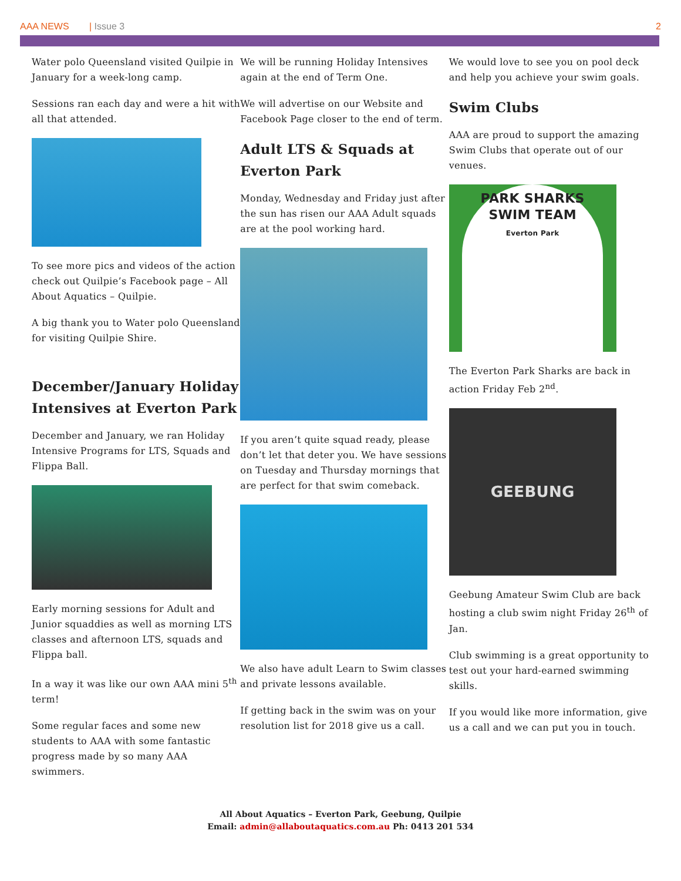AAA NEWS | Issue 3 2
Water polo Queensland visited Quilpie in January for a week-long camp.
Sessions ran each day and were a hit with all that attended.
To see more pics and videos of the action check out Quilpie’s Facebook page – All About Aquatics – Quilpie.
A big thank you to Water polo Queensland for visiting Quilpie Shire.
December/January Holiday Intensives at Everton Park
December and January, we ran Holiday Intensive Programs for LTS, Squads and Flippa Ball.
Early morning sessions for Adult and Junior squaddies as well as morning LTS classes and afternoon LTS, squads and Flippa ball.
In a way it was like our own AAA mini 5<sup>th</sup> term!
Some regular faces and some new students to AAA with some fantastic progress made by so many AAA swimmers.
We will be running Holiday Intensives again at the end of Term One.
We will advertise on our Website and Facebook Page closer to the end of term.
Adult LTS & Squads at Everton Park
Monday, Wednesday and Friday just after the sun has risen our AAA Adult squads are at the pool working hard.
If you aren’t quite squad ready, please don’t let that deter you. We have sessions on Tuesday and Thursday mornings that are perfect for that swim comeback.
We also have adult Learn to Swim classes and private lessons available.
If getting back in the swim was on your resolution list for 2018 give us a call.
We would love to see you on pool deck and help you achieve your swim goals.
Swim Clubs
AAA are proud to support the amazing Swim Clubs that operate out of our venues.
PARK SHARKS
SWIM TEAM
Everton Park
The Everton Park Sharks are back in action Friday Feb 2<sup>nd</sup>.
GEEBUNG
Geebung Amateur Swim Club are back hosting a club swim night Friday 26<sup>th</sup> of Jan.
Club swimming is a great opportunity to test out your hard-earned swimming skills.
If you would like more information, give us a call and we can put you in touch.
All About Aquatics – Everton Park, Geebung, Quilpie
Email: admin@allaboutaquatics.com.au Ph: 0413 201 534